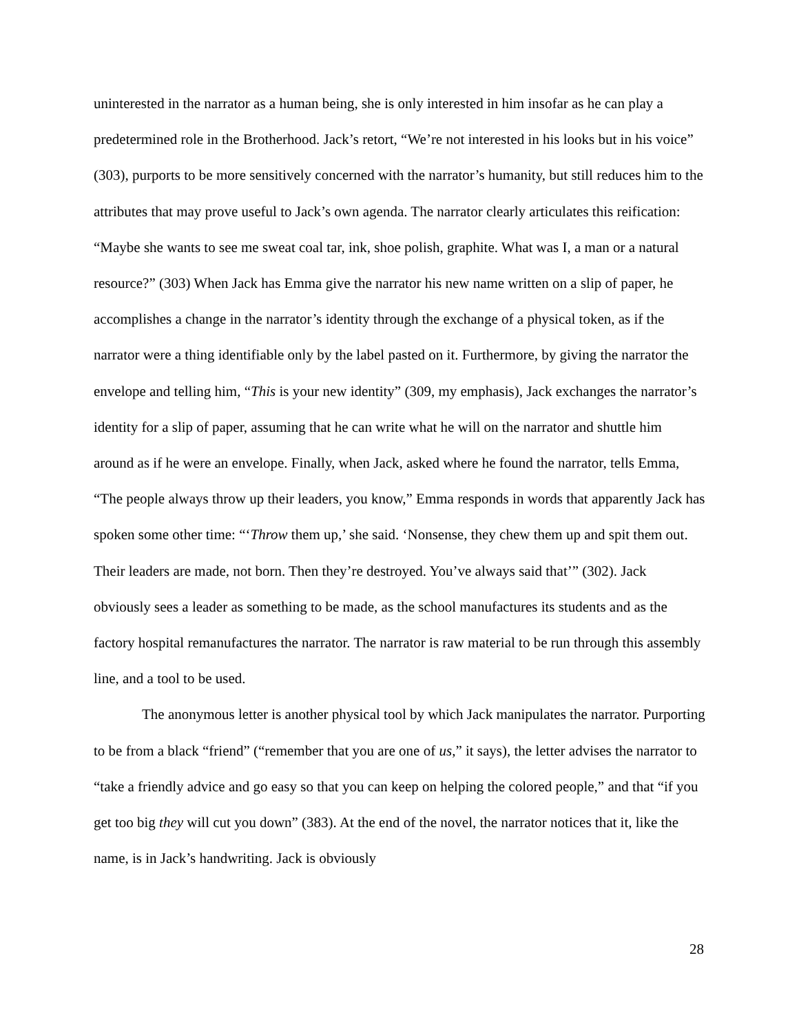uninterested in the narrator as a human being, she is only interested in him insofar as he can play a predetermined role in the Brotherhood. Jack’s retort, “We’re not interested in his looks but in his voice” (303), purports to be more sensitively concerned with the narrator’s humanity, but still reduces him to the attributes that may prove useful to Jack’s own agenda. The narrator clearly articulates this reification: “Maybe she wants to see me sweat coal tar, ink, shoe polish, graphite. What was I, a man or a natural resource?” (303) When Jack has Emma give the narrator his new name written on a slip of paper, he accomplishes a change in the narrator’s identity through the exchange of a physical token, as if the narrator were a thing identifiable only by the label pasted on it. Furthermore, by giving the narrator the envelope and telling him, “This is your new identity” (309, my emphasis), Jack exchanges the narrator’s identity for a slip of paper, assuming that he can write what he will on the narrator and shuttle him around as if he were an envelope. Finally, when Jack, asked where he found the narrator, tells Emma, “The people always throw up their leaders, you know,” Emma responds in words that apparently Jack has spoken some other time: “‘Throw them up,’ she said. ‘Nonsense, they chew them up and spit them out. Their leaders are made, not born. Then they’re destroyed. You’ve always said that’” (302). Jack obviously sees a leader as something to be made, as the school manufactures its students and as the factory hospital remanufactures the narrator. The narrator is raw material to be run through this assembly line, and a tool to be used.
The anonymous letter is another physical tool by which Jack manipulates the narrator. Purporting to be from a black “friend” (“remember that you are one of us,” it says), the letter advises the narrator to “take a friendly advice and go easy so that you can keep on helping the colored people,” and that “if you get too big they will cut you down” (383). At the end of the novel, the narrator notices that it, like the name, is in Jack’s handwriting. Jack is obviously
28